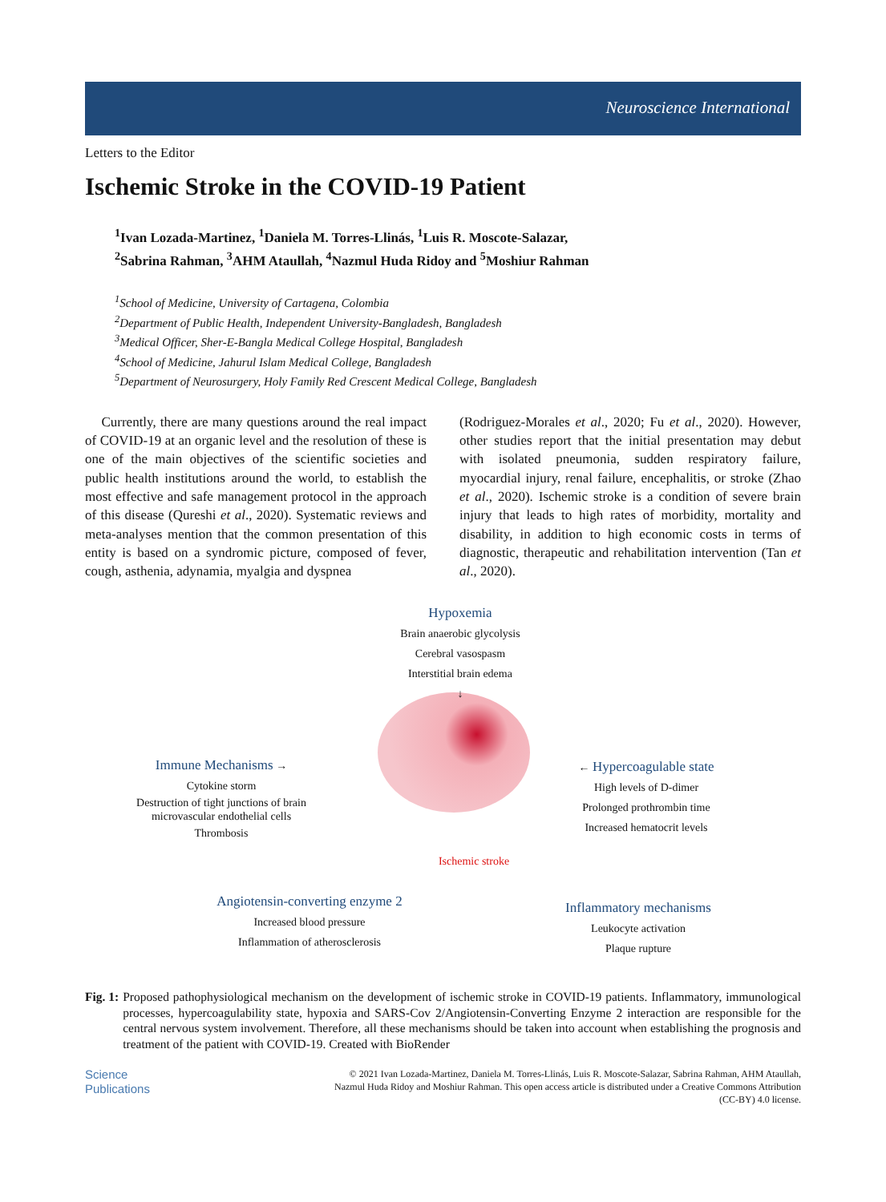Neuroscience International
Letters to the Editor
Ischemic Stroke in the COVID-19 Patient
<sup>1</sup> Ivan Lozada-Martinez, <sup>1</sup>Daniela M. Torres-Llinás, <sup>1</sup>Luis R. Moscote-Salazar,
<sup>2</sup> Sabrina Rahman, <sup>3</sup>AHM Ataullah, <sup>4</sup>Nazmul Huda Ridoy and <sup>5</sup>Moshiur Rahman
<sup>1</sup> School of Medicine, University of Cartagena, Colombia
<sup>2</sup> Department of Public Health, Independent University-Bangladesh, Bangladesh
<sup>3</sup> Medical Officer, Sher-E-Bangla Medical College Hospital, Bangladesh
<sup>4</sup> School of Medicine, Jahurul Islam Medical College, Bangladesh
<sup>5</sup> Department of Neurosurgery, Holy Family Red Crescent Medical College, Bangladesh
Currently, there are many questions around the real impact of COVID-19 at an organic level and the resolution of these is one of the main objectives of the scientific societies and public health institutions around the world, to establish the most effective and safe management protocol in the approach of this disease (Qureshi et al., 2020). Systematic reviews and meta-analyses mention that the common presentation of this entity is based on a syndromic picture, composed of fever, cough, asthenia, adynamia, myalgia and dyspnea
(Rodriguez-Morales et al., 2020; Fu et al., 2020). However, other studies report that the initial presentation may debut with isolated pneumonia, sudden respiratory failure, myocardial injury, renal failure, encephalitis, or stroke (Zhao et al., 2020). Ischemic stroke is a condition of severe brain injury that leads to high rates of morbidity, mortality and disability, in addition to high economic costs in terms of diagnostic, therapeutic and rehabilitation intervention (Tan et al., 2020).
Hypoxemia
Brain anaerobic glycolysis
Cerebral vasospasm
Interstitial brain edema
↓
Immune Mechanisms →
Cytokine storm
Destruction of tight junctions of brain microvascular endothelial cells
Thrombosis
← Hypercoagulable state
High levels of D-dimer
Prolonged prothrombin time
Increased hematocrit levels
Ischemic stroke
Angiotensin-converting enzyme 2
Increased blood pressure
Inflammation of atherosclerosis
Inflammatory mechanisms
Leukocyte activation
Plaque rupture
Fig. 1: Proposed pathophysiological mechanism on the development of ischemic stroke in COVID-19 patients. Inflammatory, immunological processes, hypercoagulability state, hypoxia and SARS-Cov 2/Angiotensin-Converting Enzyme 2 interaction are responsible for the central nervous system involvement. Therefore, all these mechanisms should be taken into account when establishing the prognosis and treatment of the patient with COVID-19. Created with BioRender
Science
Publications
© 2021 Ivan Lozada-Martinez, Daniela M. Torres-Llinás, Luis R. Moscote-Salazar, Sabrina Rahman, AHM Ataullah,
Nazmul Huda Ridoy and Moshiur Rahman. This open access article is distributed under a Creative Commons Attribution
(CC-BY) 4.0 license.